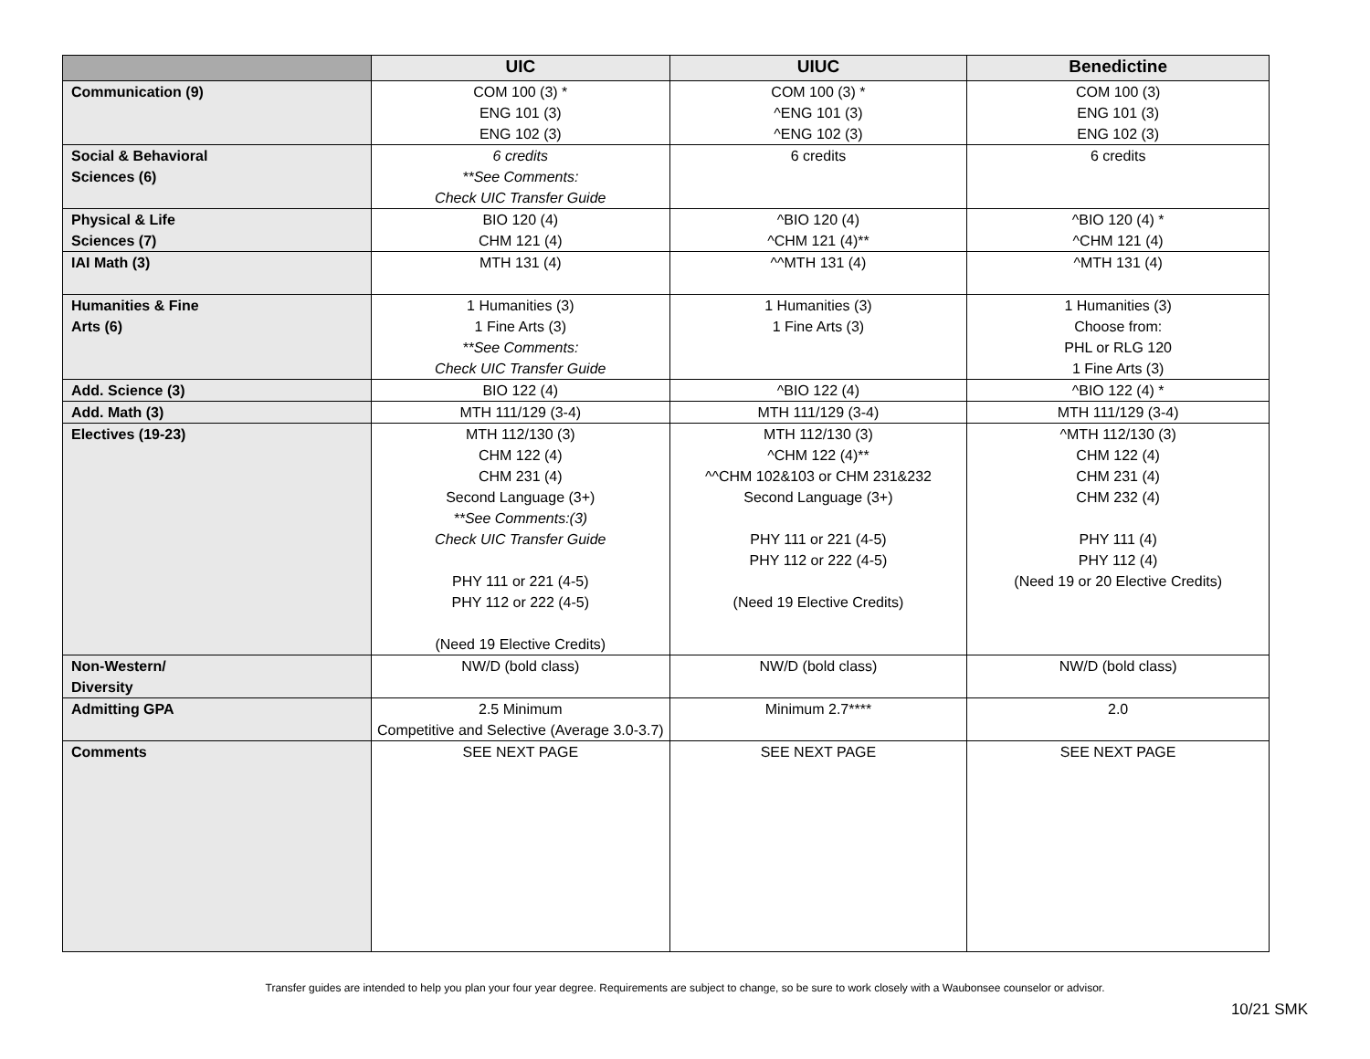| | UIC | UIUC | Benedictine |
| --- | --- | --- | --- |
| Communication (9) | COM 100 (3) * ENG 101 (3) ENG 102 (3) | COM 100 (3) * ^ENG 101 (3) ^ENG 102 (3) | COM 100 (3) ENG 101 (3) ENG 102 (3) |
| Social & Behavioral Sciences (6) | 6 credits **See Comments: Check UIC Transfer Guide | 6 credits | 6 credits |
| Physical & Life Sciences (7) | BIO 120 (4) CHM 121 (4) | ^BIO 120 (4) ^CHM 121 (4)** | ^BIO 120 (4) * ^CHM 121 (4) |
| IAI Math (3) | MTH 131 (4) | ^^MTH 131 (4) | ^MTH 131 (4) |
| Humanities & Fine Arts (6) | 1 Humanities (3) 1 Fine Arts (3) **See Comments: Check UIC Transfer Guide | 1 Humanities (3) 1 Fine Arts (3) | 1 Humanities (3) Choose from: PHL or RLG 120 1 Fine Arts (3) |
| Add. Science (3) | BIO 122 (4) | ^BIO 122 (4) | ^BIO 122 (4) * |
| Add. Math (3) | MTH 111/129 (3-4) | MTH 111/129 (3-4) | MTH 111/129 (3-4) |
| Electives (19-23) | MTH 112/130 (3) CHM 122 (4) CHM 231 (4) Second Language (3+) **See Comments:(3) Check UIC Transfer Guide PHY 111 or 221 (4-5) PHY 112 or 222 (4-5) (Need 19 Elective Credits) | MTH 112/130 (3) ^CHM 122 (4)** ^^CHM 102&103 or CHM 231&232 Second Language (3+) PHY 111 or 221 (4-5) PHY 112 or 222 (4-5) (Need 19 Elective Credits) | ^MTH 112/130 (3) CHM 122 (4) CHM 231 (4) CHM 232 (4) PHY 111 (4) PHY 112 (4) (Need 19 or 20 Elective Credits) |
| Non-Western/ Diversity | NW/D (bold class) | NW/D (bold class) | NW/D (bold class) |
| Admitting GPA | 2.5 Minimum Competitive and Selective (Average 3.0-3.7) | Minimum 2.7**** | 2.0 |
| Comments | SEE NEXT PAGE | SEE NEXT PAGE | SEE NEXT PAGE |
Transfer guides are intended to help you plan your four year degree. Requirements are subject to change, so be sure to work closely with a Waubonsee counselor or advisor.
10/21 SMK